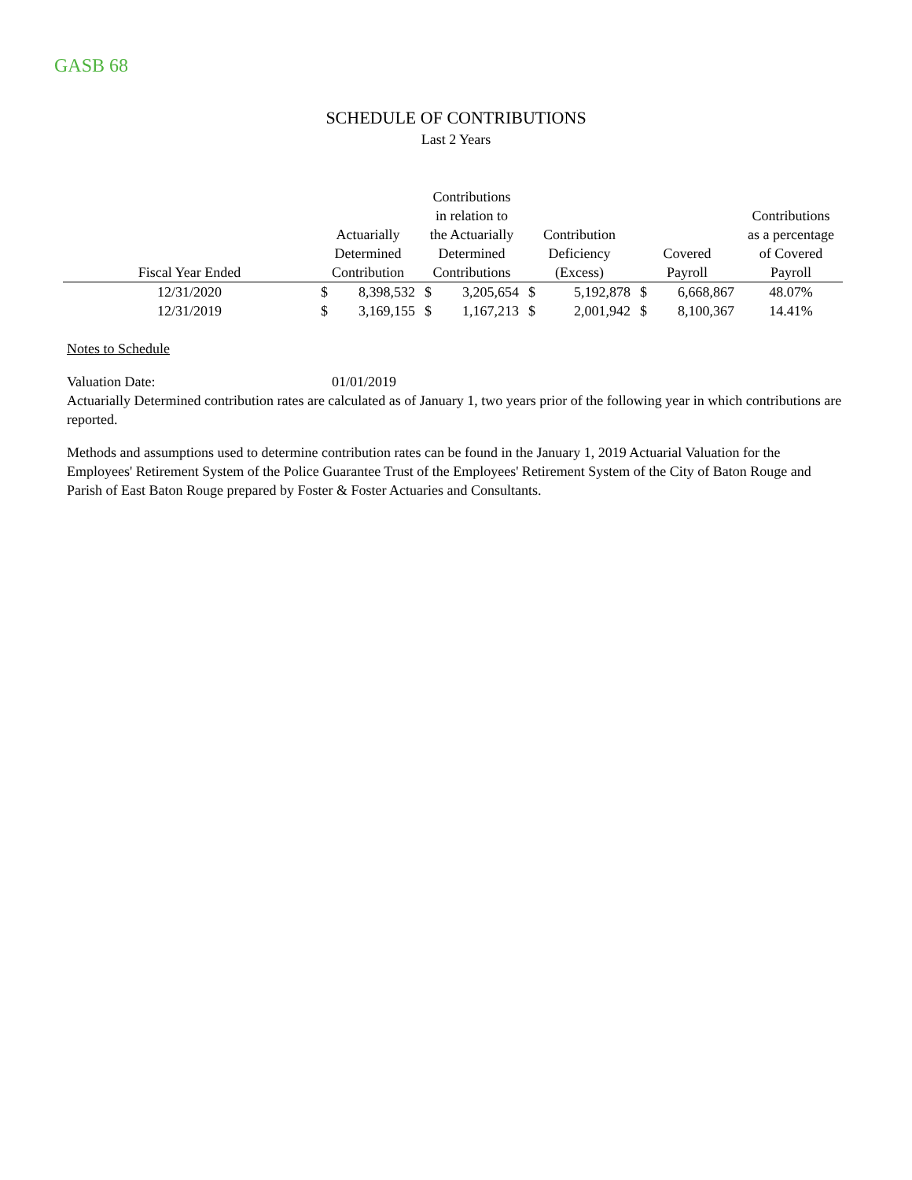GASB 68
SCHEDULE OF CONTRIBUTIONS
Last 2 Years
| Fiscal Year Ended | Actuarially Determined Contribution | | Contributions in relation to the Actuarially Determined Contributions | | Contribution Deficiency (Excess) | | Covered Payroll | | Contributions as a percentage of Covered Payroll |
| --- | --- | --- | --- | --- | --- | --- | --- | --- | --- |
| 12/31/2020 | $ | 8,398,532 | $ | 3,205,654 | $ | 5,192,878 | $ | 6,668,867 | 48.07% |
| 12/31/2019 | $ | 3,169,155 | $ | 1,167,213 | $ | 2,001,942 | $ | 8,100,367 | 14.41% |
Notes to Schedule
Valuation Date: 01/01/2019
Actuarially Determined contribution rates are calculated as of January 1, two years prior of the following year in which contributions are reported.
Methods and assumptions used to determine contribution rates can be found in the January 1, 2019 Actuarial Valuation for the Employees' Retirement System of the Police Guarantee Trust of the Employees' Retirement System of the City of Baton Rouge and Parish of East Baton Rouge prepared by Foster & Foster Actuaries and Consultants.